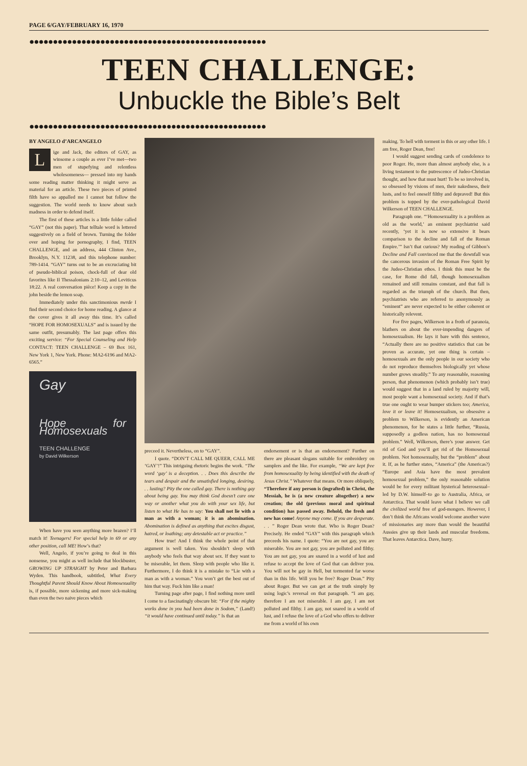PAGE 6/GAY/FEBRUARY 16, 1970
●●●●●●●●●●●●●●●●●●●●●●●●●●●●●●●●●●●●●●●●●●●●●●●●●●
TEEN CHALLENGE:
Unbuckle the Bible’s Belt
●●●●●●●●●●●●●●●●●●●●●●●●●●●●●●●●●●●●●●●●●●●●●●●●●●
BY ANGELO d’ARCANGELO
Lige and Jack, the editors of GAY, as winsome a couple as ever I’ve met—two men of stupefying and relentless wholesomeness— pressed into my hands some reading matter thinking it might serve as material for an article. These two pieces of printed filth have so appalled me I cannot but follow the suggestion. The world needs to know about such madness in order to defend itself.
The first of these articles is a little folder called “GAY” (not this paper). That telltale word is lettered suggestively on a field of brown. Turning the folder over and hoping for pornography, I find, TEEN CHALLENGE, and an address, 444 Clinton Ave., Brooklyn, N.Y. 11238, and this telephone number: 789-1414. “GAY” turns out to be an excruciating bit of pseudo-biblical poison, chock-full of dear old favorites like II Thessalonians 2:10–12, and Leviticus 18:22. A real conversation pièce! Keep a copy in the john beside the lemon soap.
Immediately under this sanctimonious merde I find their second choice for home reading. A glance at the cover gives it all away this time. It’s called “HOPE FOR HOMOSEXUALS” and is issued by the same outfit, presumably. The last page offers this exciting service: “For Special Counseling and Help CONTACT: TEEN CHALLENGE – 69 Box 161, New York 1, New York. Phone: MA2-6196 and MA2-6565.”
Gay
Hope for Homosexuals
TEEN CHALLENGE
by David Wilkerson
When have you seen anything more brazen? I’ll match it! Teenagers! For special help in 69 or any other position, call ME! How’s that?
Well, Angelo, if you’re going to deal in this nonsense, you might as well include that blockbuster, GROWING UP STRAIGHT by Peter and Barbara Wyden. This handbook, subtitled, What Every Thoughtful Parent Should Know About Homosexuality is, if possible, more sickening and more sick-making than even the two naive pieces which
preceed it. Nevertheless, on to “GAY”.
I quote. “DON’T CALL ME QUEER, CALL ME ‘GAY’!” This intriguing rhetoric begins the work. “The word ‘gay’ is a deception. . . Does this describe the tears and despair and the unsatisfied longing, desiring. . . lusting? Pity the one called gay. There is nothing gay about being gay. You may think God doesn’t care one way or another what you do with your sex life, but listen to what He has to say: You shall not lie with a man as with a woman; it is an abomination. Abomination is defined as anything that excites disgust, hatred, or loathing; any detestable act or practice.”
How true! And I think the whole point of that argument is well taken. You shouldn’t sleep with anybody who feels that way about sex. If they want to be miserable, let them. Sleep with people who like it. Furthermore, I do think it is a mistake to “Lie with a man as with a woman.” You won’t get the best out of him that way. Fuck him like a man!
Turning page after page, I find nothing more until I come to a fascinatingly obscure bit: “For if the mighty works done in you had been done in Sodom,” (Land!) “it would have continued until today.” Is that an
endorsement or is that an endorsement? Further on there are pleasant slogans suitable for embroidery on samplers and the like. For example, “We are kept free from homosexuality by being identified with the death of Jesus Christ.” Whatever that means. Or more obliquely, “Therefore if any person is (ingrafted) in Christ, the Messiah, he is (a new creature altogether) a new creation; the old (previous moral and spiritual condition) has passed away. Behold, the fresh and new has come! Anyone may come. If you are desperate. . . ” Roger Dean wrote that. Who is Roger Dean? Precisely. He ended “GAY” with this paragraph which preceeds his name. I quote: “You are not gay, you are miserable. You are not gay, you are polluted and filthy. You are not gay, you are snared in a world of lust and refuse to accept the love of God that can deliver you. You will not be gay in Hell, but tormented far worse than in this life. Will you be free? Roger Dean.” Pity about Roger. But we can get at the truth simply by using logic’s reversal on that paragraph. “I am gay, therefore I am not miserable. I am gay, I am not polluted and filthy. I am gay, not snared in a world of lust, and I refuse the love of a God who offers to deliver me from a world of his own
making. To hell with torment in this or any other life. I am free, Roger Dean, free!
I would suggest sending cards of condolence to poor Roger. He, more than almost anybody else, is a living testament to the putrescence of Judeo-Christian thought, and how that must hurt! To be so involved in, so obsessed by visions of men, their nakedness, their lusts, and to feel oneself filthy and depraved! But this problem is topped by the ever-pathological David Wilkerson of TEEN CHALLENGE.
Paragraph one. “‘Homosexuality is a problem as old as the world,’ an eminent psychiatrist said recently, ‘yet it is now so extensive it bears comparison to the decline and fall of the Roman Empire.’” Isn’t that curious? My reading of Gibbon’s Decline and Fall convinced me that the downfall was the cancerous invasion of the Roman Free Spirit by the Judeo-Christian ethos. I think this must be the case, for Rome did fall, though homosexualism remained and still remains constant, and that fall is regarded as the triumph of the church. But then, psychiatrists who are referred to anonymously as “eminent” are never expected to be either coherent or historically relevent.
For five pages, Wilkerson in a froth of paranoia, blathers on about the ever-impending dangers of homosexualism. He lays it bare with this sentence, “Actually there are no positive statistics that can be proven as accurate, yet one thing is certain – homosexuals are the only people in our society who do not reproduce themselves biologically yet whose number grows steadily.” To any reasonable, reasoning person, that phenomenon (which probably isn’t true) would suggest that in a land ruled by majority will, most people want a homosexual society. And if that’s true one ought to wear bumper stickers too; America, love it or leave it! Homosexualism, so obsessive a problem to Wilkerson, is evidently an American phenomenon, for he states a little further, “Russia, supposedly a godless nation, has no homosexual problem.” Well, Wilkerson, there’s your answer. Get rid of God and you’ll get rid of the Homosexual problem. Not homosexualiy, but the “problem” about it. If, as he further states, “America” (the Americas?) “Europe and Asia have the most prevalent homosexual problem,” the only reasonable solution would be for every militant hysterical heterosexual–led by D.W. himself–to go to Australia, Africa, or Antarctica. That would leave what I believe we call the civilized world free of god-mongers. However, I don’t think the Africans would welcome another wave of missionaries any more than would the beautiful Aussies give up their lands and muscular freedoms. That leaves Antarctica. Dave, hurry.